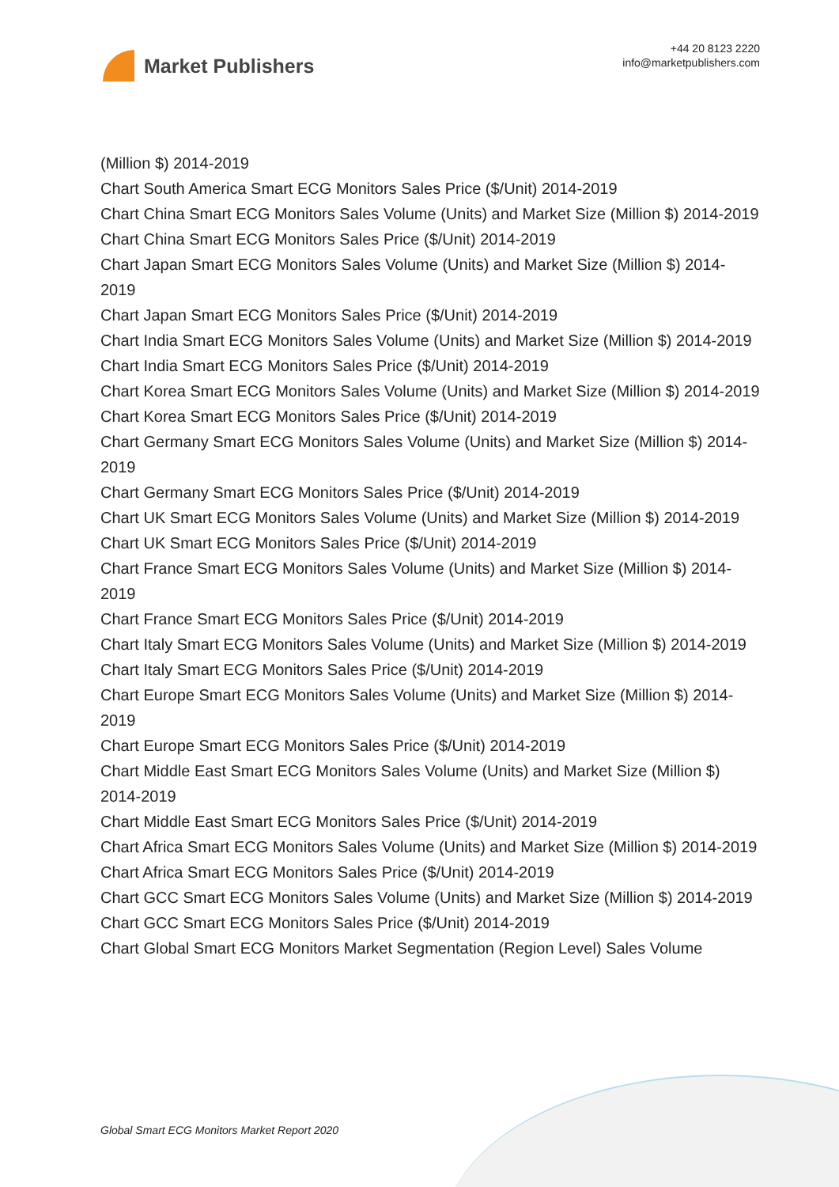Market Publishers
+44 20 8123 2220
info@marketpublishers.com
(Million $) 2014-2019
Chart South America Smart ECG Monitors Sales Price ($/Unit) 2014-2019
Chart China Smart ECG Monitors Sales Volume (Units) and Market Size (Million $) 2014-2019
Chart China Smart ECG Monitors Sales Price ($/Unit) 2014-2019
Chart Japan Smart ECG Monitors Sales Volume (Units) and Market Size (Million $) 2014-2019
Chart Japan Smart ECG Monitors Sales Price ($/Unit) 2014-2019
Chart India Smart ECG Monitors Sales Volume (Units) and Market Size (Million $) 2014-2019
Chart India Smart ECG Monitors Sales Price ($/Unit) 2014-2019
Chart Korea Smart ECG Monitors Sales Volume (Units) and Market Size (Million $) 2014-2019
Chart Korea Smart ECG Monitors Sales Price ($/Unit) 2014-2019
Chart Germany Smart ECG Monitors Sales Volume (Units) and Market Size (Million $) 2014-2019
Chart Germany Smart ECG Monitors Sales Price ($/Unit) 2014-2019
Chart UK Smart ECG Monitors Sales Volume (Units) and Market Size (Million $) 2014-2019
Chart UK Smart ECG Monitors Sales Price ($/Unit) 2014-2019
Chart France Smart ECG Monitors Sales Volume (Units) and Market Size (Million $) 2014-2019
Chart France Smart ECG Monitors Sales Price ($/Unit) 2014-2019
Chart Italy Smart ECG Monitors Sales Volume (Units) and Market Size (Million $) 2014-2019
Chart Italy Smart ECG Monitors Sales Price ($/Unit) 2014-2019
Chart Europe Smart ECG Monitors Sales Volume (Units) and Market Size (Million $) 2014-2019
Chart Europe Smart ECG Monitors Sales Price ($/Unit) 2014-2019
Chart Middle East Smart ECG Monitors Sales Volume (Units) and Market Size (Million $) 2014-2019
Chart Middle East Smart ECG Monitors Sales Price ($/Unit) 2014-2019
Chart Africa Smart ECG Monitors Sales Volume (Units) and Market Size (Million $) 2014-2019
Chart Africa Smart ECG Monitors Sales Price ($/Unit) 2014-2019
Chart GCC Smart ECG Monitors Sales Volume (Units) and Market Size (Million $) 2014-2019
Chart GCC Smart ECG Monitors Sales Price ($/Unit) 2014-2019
Chart Global Smart ECG Monitors Market Segmentation (Region Level) Sales Volume
Global Smart ECG Monitors Market Report 2020